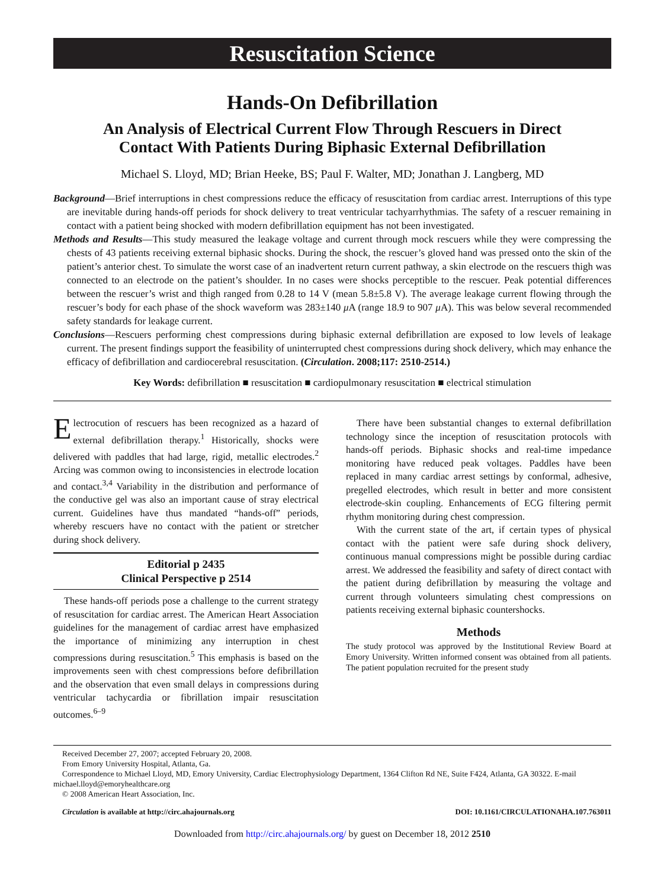Resuscitation Science
Hands-On Defibrillation
An Analysis of Electrical Current Flow Through Rescuers in Direct
Contact With Patients During Biphasic External Defibrillation
Michael S. Lloyd, MD; Brian Heeke, BS; Paul F. Walter, MD; Jonathan J. Langberg, MD
Background—Brief interruptions in chest compressions reduce the efficacy of resuscitation from cardiac arrest. Interruptions of this type are inevitable during hands-off periods for shock delivery to treat ventricular tachyarrhythmias. The safety of a rescuer remaining in contact with a patient being shocked with modern defibrillation equipment has not been investigated.
Methods and Results—This study measured the leakage voltage and current through mock rescuers while they were compressing the chests of 43 patients receiving external biphasic shocks. During the shock, the rescuer’s gloved hand was pressed onto the skin of the patient’s anterior chest. To simulate the worst case of an inadvertent return current pathway, a skin electrode on the rescuers thigh was connected to an electrode on the patient’s shoulder. In no cases were shocks perceptible to the rescuer. Peak potential differences between the rescuer’s wrist and thigh ranged from 0.28 to 14 V (mean 5.8±5.8 V). The average leakage current flowing through the rescuer’s body for each phase of the shock waveform was 283±140 μ A (range 18.9 to 907 μ A). This was below several recommended safety standards for leakage current.
Conclusions—Rescuers performing chest compressions during biphasic external defibrillation are exposed to low levels of leakage current. The present findings support the feasibility of uninterrupted chest compressions during shock delivery, which may enhance the efficacy of defibrillation and cardiocerebral resuscitation. (Circulation. 2008;117: 2510-2514.)
Key Words: defibrillation ■ resuscitation ■ cardiopulmonary resuscitation ■ electrical stimulation
Electrocution of rescuers has been recognized as a hazard of external defibrillation therapy.<sup>1</sup> Historically, shocks were delivered with paddles that had large, rigid, metallic electrodes.<sup>2</sup> Arcing was common owing to inconsistencies in electrode location and contact.<sup>3,4</sup> Variability in the distribution and performance of the conductive gel was also an important cause of stray electrical current. Guidelines have thus mandated “hands-off” periods, whereby rescuers have no contact with the patient or stretcher during shock delivery.
Editorial p 2435
Clinical Perspective p 2514
These hands-off periods pose a challenge to the current strategy of resuscitation for cardiac arrest. The American Heart Association guidelines for the management of cardiac arrest have emphasized the importance of minimizing any interruption in chest compressions during resuscitation.<sup>5</sup> This emphasis is based on the improvements seen with chest compressions before defibrillation and the observation that even small delays in compressions during ventricular tachycardia or fibrillation impair resuscitation outcomes.<sup>6–9</sup>
There have been substantial changes to external defibrillation technology since the inception of resuscitation protocols with hands-off periods. Biphasic shocks and real-time impedance monitoring have reduced peak voltages. Paddles have been replaced in many cardiac arrest settings by conformal, adhesive, pregelled electrodes, which result in better and more consistent electrode-skin coupling. Enhancements of ECG filtering permit rhythm monitoring during chest compression.
With the current state of the art, if certain types of physical contact with the patient were safe during shock delivery, continuous manual compressions might be possible during cardiac arrest. We addressed the feasibility and safety of direct contact with the patient during defibrillation by measuring the voltage and current through volunteers simulating chest compressions on patients receiving external biphasic countershocks.
Methods
The study protocol was approved by the Institutional Review Board at Emory University. Written informed consent was obtained from all patients. The patient population recruited for the present study
Received December 27, 2007; accepted February 20, 2008.
From Emory University Hospital, Atlanta, Ga.
Correspondence to Michael Lloyd, MD, Emory University, Cardiac Electrophysiology Department, 1364 Clifton Rd NE, Suite F424, Atlanta, GA 30322. E-mail michael.lloyd@emoryhealthcare.org
© 2008 American Heart Association, Inc.
Circulation is available at http://circ.ahajournals.org DOI: 10.1161/CIRCULATIONAHA.107.763011
Downloaded from http://circ.ahajournals.org/ by guest on December 18, 2012 2510